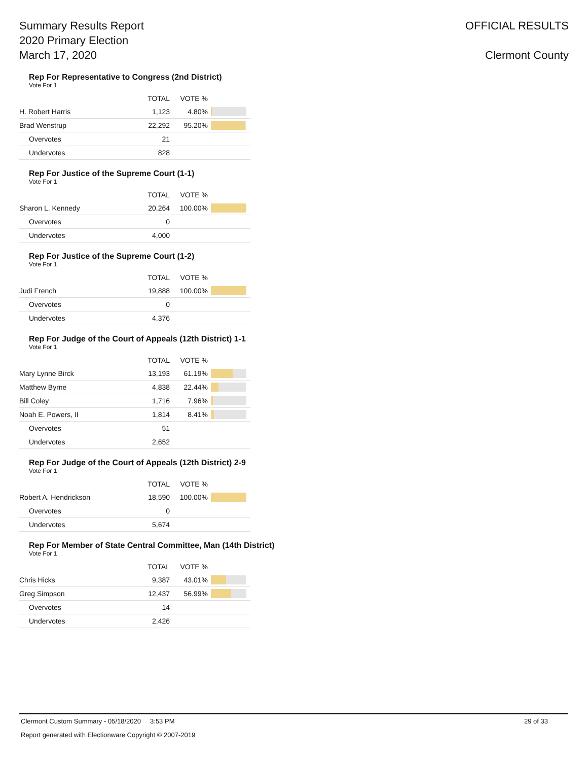Summary Results Report
2020 Primary Election
March 17, 2020
OFFICIAL RESULTS
Clermont County
Rep For Representative to Congress (2nd District)
Vote For 1
| | TOTAL | VOTE % | |
| --- | --- | --- | --- |
| H. Robert Harris | 1,123 | 4.80% | |
| Brad Wenstrup | 22,292 | 95.20% | |
| Overvotes | 21 | | |
| Undervotes | 828 | | |
Rep For Justice of the Supreme Court (1-1)
Vote For 1
| | TOTAL | VOTE % | |
| --- | --- | --- | --- |
| Sharon L. Kennedy | 20,264 | 100.00% | |
| Overvotes | 0 | | |
| Undervotes | 4,000 | | |
Rep For Justice of the Supreme Court (1-2)
Vote For 1
| | TOTAL | VOTE % | |
| --- | --- | --- | --- |
| Judi French | 19,888 | 100.00% | |
| Overvotes | 0 | | |
| Undervotes | 4,376 | | |
Rep For Judge of the Court of Appeals (12th District) 1-1
Vote For 1
| | TOTAL | VOTE % | |
| --- | --- | --- | --- |
| Mary Lynne Birck | 13,193 | 61.19% | |
| Matthew Byrne | 4,838 | 22.44% | |
| Bill Coley | 1,716 | 7.96% | |
| Noah E. Powers, II | 1,814 | 8.41% | |
| Overvotes | 51 | | |
| Undervotes | 2,652 | | |
Rep For Judge of the Court of Appeals (12th District) 2-9
Vote For 1
| | TOTAL | VOTE % | |
| --- | --- | --- | --- |
| Robert A. Hendrickson | 18,590 | 100.00% | |
| Overvotes | 0 | | |
| Undervotes | 5,674 | | |
Rep For Member of State Central Committee, Man (14th District)
Vote For 1
| | TOTAL | VOTE % | |
| --- | --- | --- | --- |
| Chris Hicks | 9,387 | 43.01% | |
| Greg Simpson | 12,437 | 56.99% | |
| Overvotes | 14 | | |
| Undervotes | 2,426 | | |
Clermont Custom Summary - 05/18/2020 3:53 PM 29 of 33
Report generated with Electionware Copyright © 2007-2019